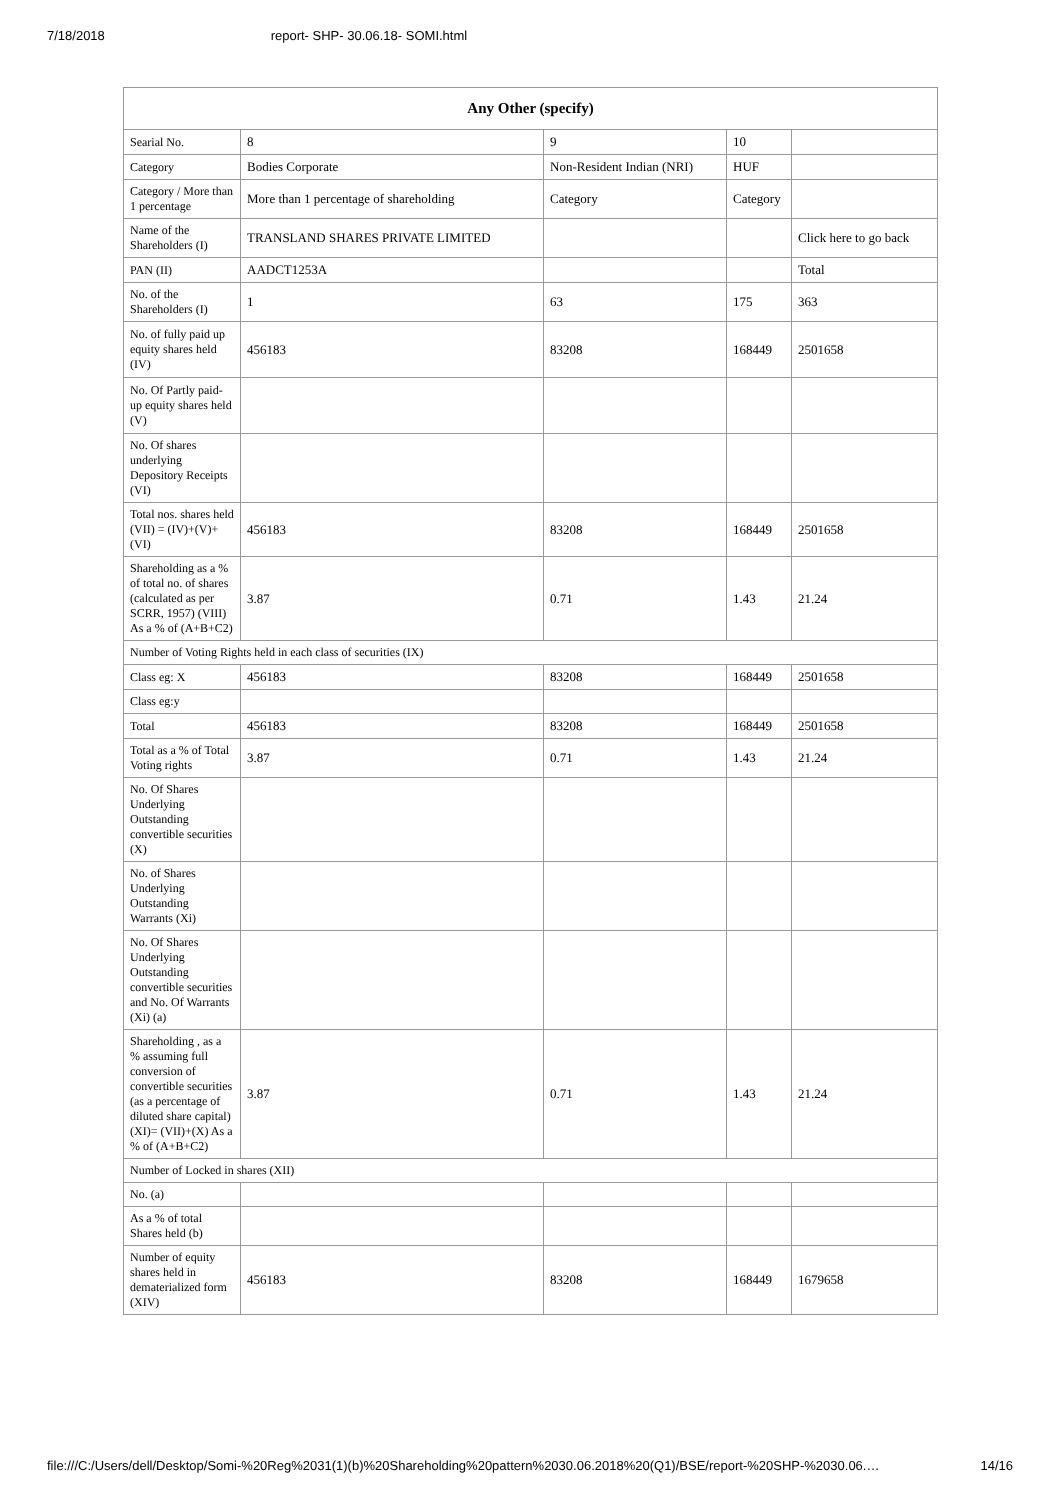7/18/2018 report- SHP- 30.06.18- SOMI.html
| Any Other (specify) | | | | |
| --- | --- | --- | --- | --- |
| Searial No. | 8 | 9 | 10 | |
| Category | Bodies Corporate | Non-Resident Indian (NRI) | HUF | |
| Category / More than 1 percentage | More than 1 percentage of shareholding | Category | Category | |
| Name of the Shareholders (I) | TRANSLAND SHARES PRIVATE LIMITED | | | Click here to go back |
| PAN (II) | AADCT1253A | | | Total |
| No. of the Shareholders (I) | 1 | 63 | 175 | 363 |
| No. of fully paid up equity shares held (IV) | 456183 | 83208 | 168449 | 2501658 |
| No. Of Partly paid-up equity shares held (V) | | | | |
| No. Of shares underlying Depository Receipts (VI) | | | | |
| Total nos. shares held (VII) = (IV)+(V)+ (VI) | 456183 | 83208 | 168449 | 2501658 |
| Shareholding as a % of total no. of shares (calculated as per SCRR, 1957) (VIII) As a % of (A+B+C2) | 3.87 | 0.71 | 1.43 | 21.24 |
| Number of Voting Rights held in each class of securities (IX) | | | | |
| Class eg: X | 456183 | 83208 | 168449 | 2501658 |
| Class eg:y | | | | |
| Total | 456183 | 83208 | 168449 | 2501658 |
| Total as a % of Total Voting rights | 3.87 | 0.71 | 1.43 | 21.24 |
| No. Of Shares Underlying Outstanding convertible securities (X) | | | | |
| No. of Shares Underlying Outstanding Warrants (Xi) | | | | |
| No. Of Shares Underlying Outstanding convertible securities and No. Of Warrants (Xi) (a) | | | | |
| Shareholding , as a % assuming full conversion of convertible securities (as a percentage of diluted share capital) (XI)= (VII)+(X) As a % of (A+B+C2) | 3.87 | 0.71 | 1.43 | 21.24 |
| Number of Locked in shares (XII) | | | | |
| No. (a) | | | | |
| As a % of total Shares held (b) | | | | |
| Number of equity shares held in dematerialized form (XIV) | 456183 | 83208 | 168449 | 1679658 |
file:///C:/Users/dell/Desktop/Somi-%20Reg%2031(1)(b)%20Shareholding%20pattern%2030.06.2018%20(Q1)/BSE/report-%20SHP-%2030.06.… 14/16